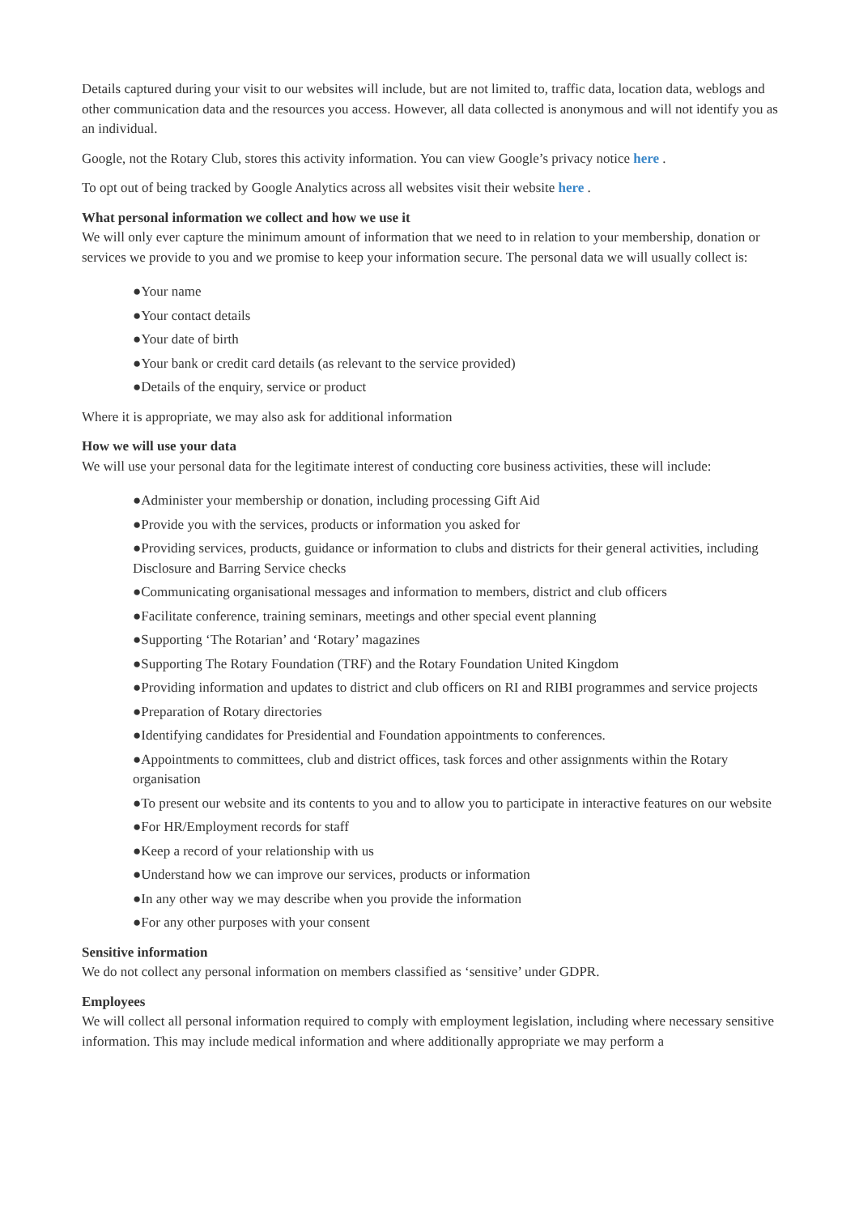Details captured during your visit to our websites will include, but are not limited to, traffic data, location data, weblogs and other communication data and the resources you access. However, all data collected is anonymous and will not identify you as an individual.
Google, not the Rotary Club, stores this activity information. You can view Google’s privacy notice here .
To opt out of being tracked by Google Analytics across all websites visit their website here .
What personal information we collect and how we use it
We will only ever capture the minimum amount of information that we need to in relation to your membership, donation or services we provide to you and we promise to keep your information secure. The personal data we will usually collect is:
●Your name
●Your contact details
●Your date of birth
●Your bank or credit card details (as relevant to the service provided)
●Details of the enquiry, service or product
Where it is appropriate, we may also ask for additional information
How we will use your data
We will use your personal data for the legitimate interest of conducting core business activities, these will include:
●Administer your membership or donation, including processing Gift Aid
●Provide you with the services, products or information you asked for
●Providing services, products, guidance or information to clubs and districts for their general activities, including Disclosure and Barring Service checks
●Communicating organisational messages and information to members, district and club officers
●Facilitate conference, training seminars, meetings and other special event planning
●Supporting ‘The Rotarian’ and ‘Rotary’ magazines
●Supporting The Rotary Foundation (TRF) and the Rotary Foundation United Kingdom
●Providing information and updates to district and club officers on RI and RIBI programmes and service projects
●Preparation of Rotary directories
●Identifying candidates for Presidential and Foundation appointments to conferences.
●Appointments to committees, club and district offices, task forces and other assignments within the Rotary organisation
●To present our website and its contents to you and to allow you to participate in interactive features on our website
●For HR/Employment records for staff
●Keep a record of your relationship with us
●Understand how we can improve our services, products or information
●In any other way we may describe when you provide the information
●For any other purposes with your consent
Sensitive information
We do not collect any personal information on members classified as ‘sensitive’ under GDPR.
Employees
We will collect all personal information required to comply with employment legislation, including where necessary sensitive information. This may include medical information and where additionally appropriate we may perform a